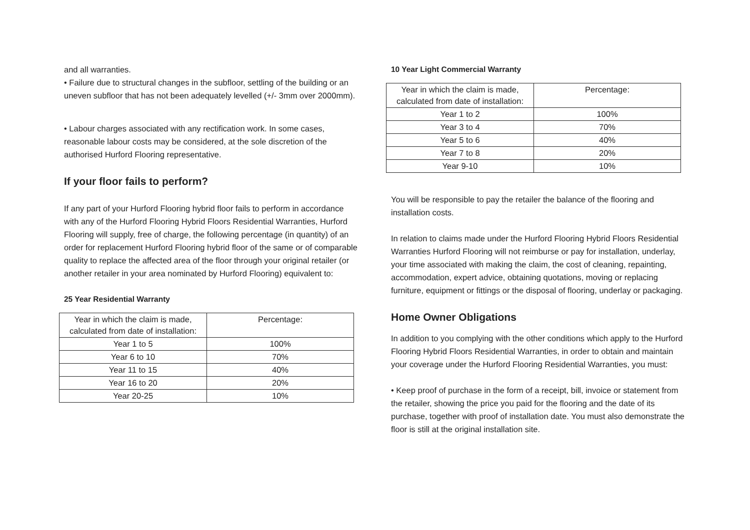and all warranties.
• Failure due to structural changes in the subfloor, settling of the building or an uneven subfloor that has not been adequately levelled (+/- 3mm over 2000mm).
• Labour charges associated with any rectification work. In some cases, reasonable labour costs may be considered, at the sole discretion of the authorised Hurford Flooring representative.
If your floor fails to perform?
If any part of your Hurford Flooring hybrid floor fails to perform in accordance with any of the Hurford Flooring Hybrid Floors Residential Warranties, Hurford Flooring will supply, free of charge, the following percentage (in quantity) of an order for replacement Hurford Flooring hybrid floor of the same or of comparable quality to replace the affected area of the floor through your original retailer (or another retailer in your area nominated by Hurford Flooring) equivalent to:
25 Year Residential Warranty
| Year in which the claim is made, calculated from date of installation: | Percentage: |
| Year 1 to 5 | 100% |
| Year 6 to 10 | 70% |
| Year 11 to 15 | 40% |
| Year 16 to 20 | 20% |
| Year 20-25 | 10% |
10 Year Light Commercial Warranty
| Year in which the claim is made, calculated from date of installation: | Percentage: |
| Year 1 to 2 | 100% |
| Year 3 to 4 | 70% |
| Year 5 to 6 | 40% |
| Year 7 to 8 | 20% |
| Year 9-10 | 10% |
You will be responsible to pay the retailer the balance of the flooring and installation costs.
In relation to claims made under the Hurford Flooring Hybrid Floors Residential Warranties Hurford Flooring will not reimburse or pay for installation, underlay, your time associated with making the claim, the cost of cleaning, repainting, accommodation, expert advice, obtaining quotations, moving or replacing furniture, equipment or fittings or the disposal of flooring, underlay or packaging.
Home Owner Obligations
In addition to you complying with the other conditions which apply to the Hurford Flooring Hybrid Floors Residential Warranties, in order to obtain and maintain your coverage under the Hurford Flooring Residential Warranties, you must:
• Keep proof of purchase in the form of a receipt, bill, invoice or statement from the retailer, showing the price you paid for the flooring and the date of its purchase, together with proof of installation date. You must also demonstrate the floor is still at the original installation site.